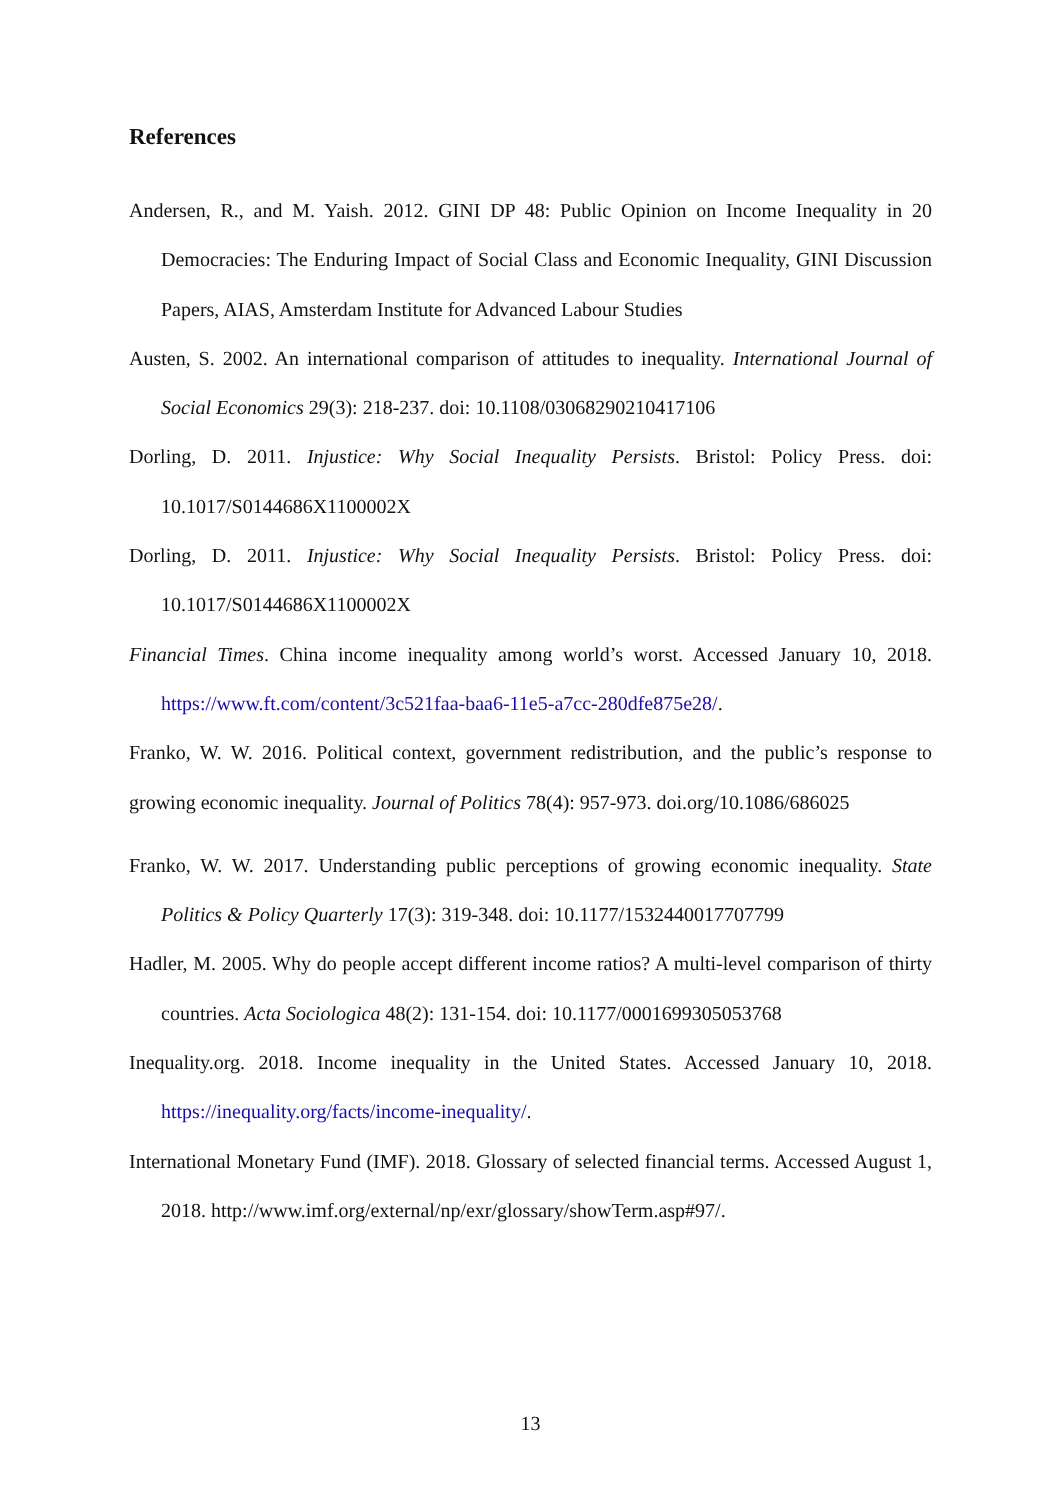References
Andersen, R., and M. Yaish. 2012. GINI DP 48: Public Opinion on Income Inequality in 20 Democracies: The Enduring Impact of Social Class and Economic Inequality, GINI Discussion Papers, AIAS, Amsterdam Institute for Advanced Labour Studies
Austen, S. 2002. An international comparison of attitudes to inequality. International Journal of Social Economics 29(3): 218-237. doi: 10.1108/03068290210417106
Dorling, D. 2011. Injustice: Why Social Inequality Persists. Bristol: Policy Press. doi: 10.1017/S0144686X1100002X
Dorling, D. 2011. Injustice: Why Social Inequality Persists. Bristol: Policy Press. doi: 10.1017/S0144686X1100002X
Financial Times. China income inequality among world’s worst. Accessed January 10, 2018. https://www.ft.com/content/3c521faa-baa6-11e5-a7cc-280dfe875e28/.
Franko, W. W. 2016. Political context, government redistribution, and the public’s response to growing economic inequality. Journal of Politics 78(4): 957-973. doi.org/10.1086/686025
Franko, W. W. 2017. Understanding public perceptions of growing economic inequality. State Politics & Policy Quarterly 17(3): 319-348. doi: 10.1177/1532440017707799
Hadler, M. 2005. Why do people accept different income ratios? A multi-level comparison of thirty countries. Acta Sociologica 48(2): 131-154. doi: 10.1177/0001699305053768
Inequality.org. 2018. Income inequality in the United States. Accessed January 10, 2018. https://inequality.org/facts/income-inequality/.
International Monetary Fund (IMF). 2018. Glossary of selected financial terms. Accessed August 1, 2018. http://www.imf.org/external/np/exr/glossary/showTerm.asp#97/.
13